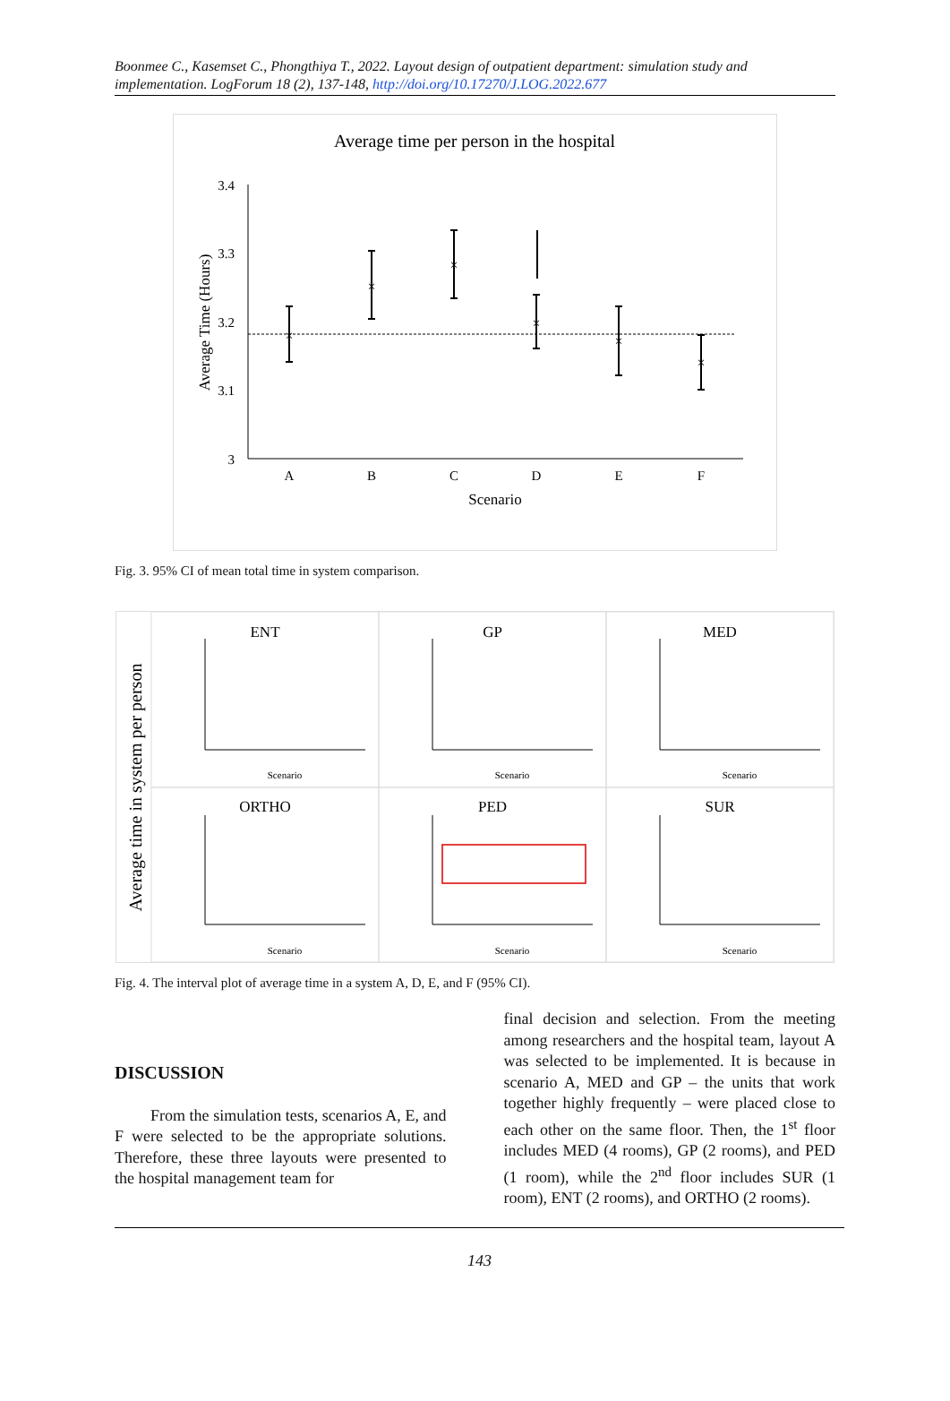Boonmee C., Kasemset C., Phongthiya T., 2022. Layout design of outpatient department: simulation study and implementation. LogForum 18 (2), 137-148, http://doi.org/10.17270/J.LOG.2022.677
Average time per person in the hospital
Average Time (Hours)
3.4
3.3
3.2
3.1
3
×
×
×
×
×
×
A
B
C
D
E
F
Scenario
Fig. 3. 95% CI of mean total time in system comparison.
Average time in system per person
ENT
GP
MED
ORTHO
PED
SUR
Scenario
Scenario
Scenario
Scenario
Scenario
Scenario
Fig. 4. The interval plot of average time in a system A, D, E, and F (95% CI).
DISCUSSION
From the simulation tests, scenarios A, E, and F were selected to be the appropriate solutions. Therefore, these three layouts were presented to the hospital management team for
final decision and selection. From the meeting among researchers and the hospital team, layout A was selected to be implemented. It is because in scenario A, MED and GP – the units that work together highly frequently – were placed close to each other on the same floor. Then, the 1<sup>st</sup> floor includes MED (4 rooms), GP (2 rooms), and PED (1 room), while the 2<sup>nd</sup> floor includes SUR (1 room), ENT (2 rooms), and ORTHO (2 rooms).
143